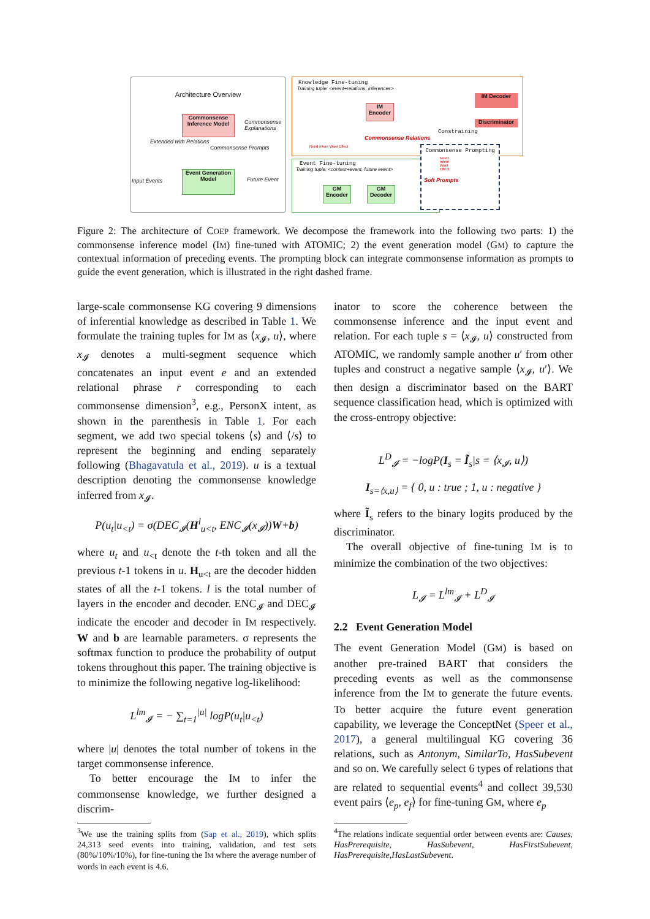Architecture Overview
Commonsense Inference Model
Commonsense Explanations
Extended with Relations
Commonsense Prompts
Event Generation Model
Input Events Future Event
Knowledge Fine-tuning
Training tuple: <event+relations, inferences>
IM Encoder
IM Decoder
Discriminator
Constraining
Need Intent Want Effect
Commonsense Relations
Event Fine-tuning
Training tuple: <context+event, future event>
GM Encoder
GM Decoder
Commonsense Prompting
Need
Intent
Want
Effect
Soft Prompts
Figure 2: The architecture of COEP framework. We decompose the framework into the following two parts: 1) the commonsense inference model (IM) fine-tuned with ATOMIC; 2) the event generation model (GM) to capture the contextual information of preceding events. The prompting block can integrate commonsense information as prompts to guide the event generation, which is illustrated in the right dashed frame.
large-scale commonsense KG covering 9 dimensions of inferential knowledge as described in Table 1. We formulate the training tuples for IM as ⟨x<sub>𝓘</sub>, u⟩, where x<sub>𝓘</sub> denotes a multi-segment sequence which concatenates an input event e and an extended relational phrase r corresponding to each commonsense dimension<sup>3</sup>, e.g., PersonX intent, as shown in the parenthesis in Table 1. For each segment, we add two special tokens ⟨s⟩ and ⟨/s⟩ to represent the beginning and ending separately following (Bhagavatula et al., 2019). u is a textual description denoting the commonsense knowledge inferred from x<sub>𝓘</sub>.
P(u<sub>t</sub>|u<sub><t</sub>) = σ(DEC<sub>𝓘</sub>(H<sup>l</sup><sub>u<t</sub>, ENC<sub>𝓘</sub>(x<sub>𝓘</sub>))W+b)
where u<sub>t</sub> and u<sub><t</sub> denote the t-th token and all the previous t-1 tokens in u. H<sub>u<t</sub> are the decoder hidden states of all the t-1 tokens. l is the total number of layers in the encoder and decoder. ENC<sub>𝓘</sub> and DEC<sub>𝓘</sub> indicate the encoder and decoder in IM respectively. W and b are learnable parameters. σ represents the softmax function to produce the probability of output tokens throughout this paper. The training objective is to minimize the following negative log-likelihood:
L<sup>lm</sup><sub>𝓘</sub> = − ∑<sub>t=1</sub><sup>|u|</sup> logP(u<sub>t</sub>|u<sub><t</sub>)
where |u| denotes the total number of tokens in the target commonsense inference.
To better encourage the IM to infer the commonsense knowledge, we further designed a discrim-
<sup>3</sup> We use the training splits from (Sap et al., 2019), which splits 24,313 seed events into training, validation, and test sets (80%/10%/10%), for fine-tuning the IM where the average number of words in each event is 4.6.
inator to score the coherence between the commonsense inference and the input event and relation. For each tuple s = ⟨x<sub>𝓘</sub>, u⟩ constructed from ATOMIC, we randomly sample another u′ from other tuples and construct a negative sample ⟨x<sub>𝓘</sub>, u′⟩. We then design a discriminator based on the BART sequence classification head, which is optimized with the cross-entropy objective:
L<sup>D</sup><sub>𝓘</sub> = −logP(I<sub>s</sub> = Ĩ<sub>s</sub>|s = ⟨x<sub>𝓘</sub>, u⟩)
I<sub>s=⟨x,u⟩</sub> = { 0, u : true ; 1, u : negative }
where Ĩ<sub>s</sub> refers to the binary logits produced by the discriminator.
The overall objective of fine-tuning IM is to minimize the combination of the two objectives:
L<sub>𝓘</sub> = L<sup>lm</sup><sub>𝓘</sub> + L<sup>D</sup><sub>𝓘</sub>
2.2 Event Generation Model
The event Generation Model (GM) is based on another pre-trained BART that considers the preceding events as well as the commonsense inference from the IM to generate the future events. To better acquire the future event generation capability, we leverage the ConceptNet (Speer et al., 2017), a general multilingual KG covering 36 relations, such as Antonym, SimilarTo, HasSubevent and so on. We carefully select 6 types of relations that are related to sequential events<sup>4</sup> and collect 39,530 event pairs ⟨e<sub>p</sub>, e<sub>f</sub>⟩ for fine-tuning GM, where e<sub>p</sub>
<sup>4</sup> The relations indicate sequential order between events are: Causes, HasPrerequisite, HasSubevent, HasFirstSubevent, HasPrerequisite,HasLastSubevent.